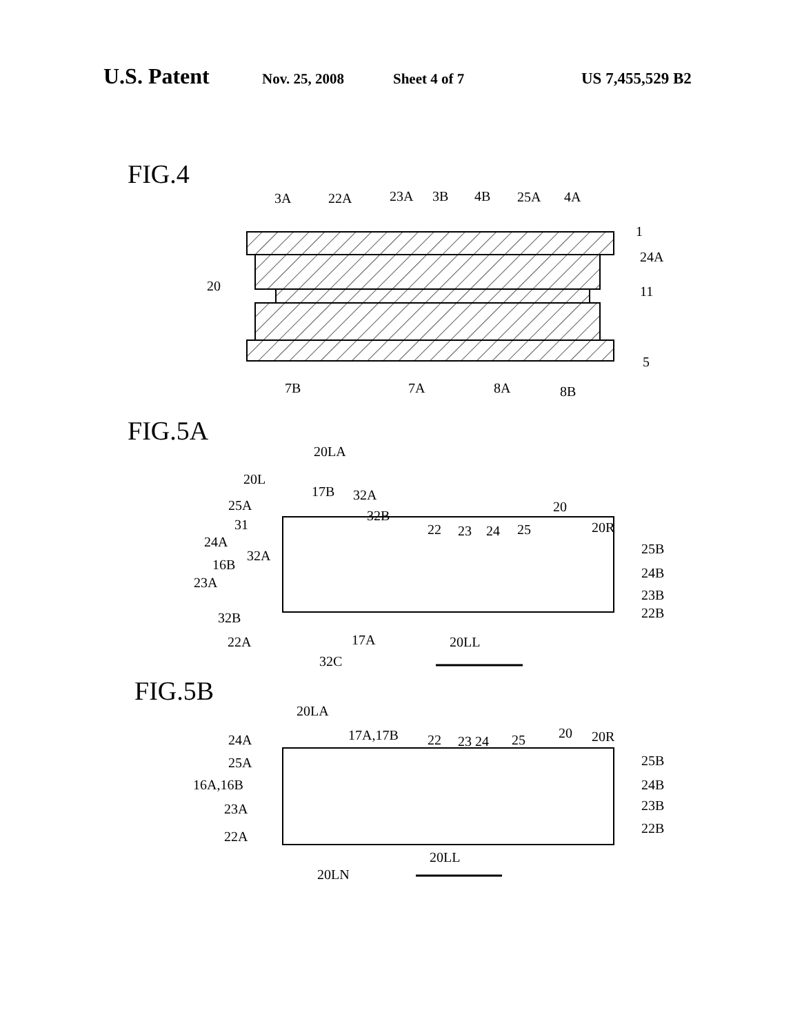U.S. Patent Nov. 25, 2008 Sheet 4 of 7 US 7,455,529 B2
FIG.4
3A
22A
23A
3B
4B
25A
4A
1
24A
20
11
5
7B
7A
8A
8B
FIG.5A
20LA
20L
17B
32A
25A
32B
20
31
24A
22
23
24
25
20R
25B
16B
32A
24B
23A
23B
22B
32B
22A
17A
20LL
32C
FIG.5B
20LA
17A,17B
24A
22
23 24
25
20
20R
25A
25B
16A,16B
24B
23A
23B
22B
22A
20LL
20LN